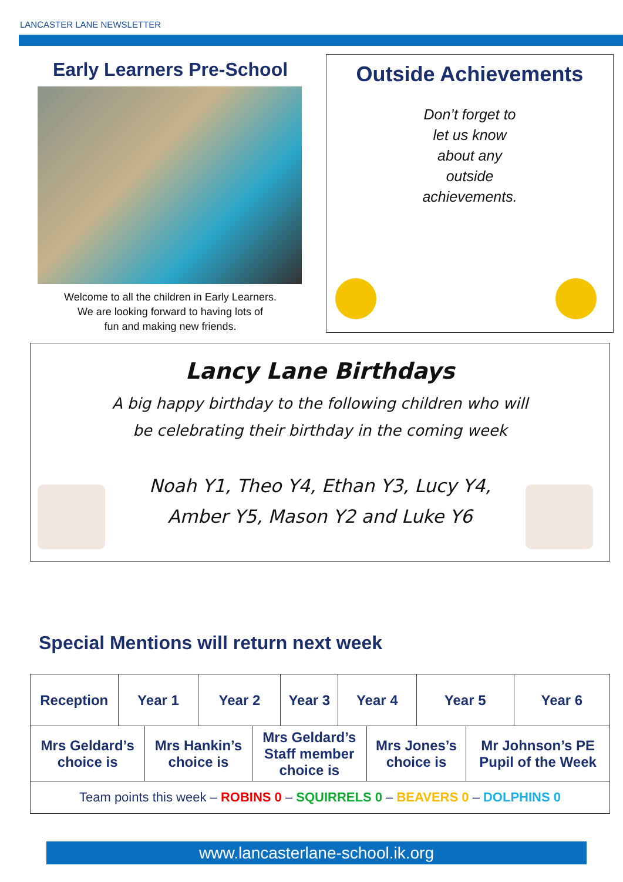LANCASTER LANE NEWSLETTER
Early Learners Pre-School
Welcome to all the children in Early Learners.
We are looking forward to having lots of
fun and making new friends.
Outside Achievements
Don’t forget to
let us know
about any
outside
achievements.
Lancy Lane Birthdays
A big happy birthday to the following children who will
be celebrating their birthday in the coming week
Noah Y1, Theo Y4, Ethan Y3, Lucy Y4,
Amber Y5, Mason Y2 and Luke Y6
Special Mentions will return next week
| Reception | Year 1 | | Year 2 | | Year 3 | Year 4 | | Year 5 | | Year 6 |
| --- | --- | --- | --- | --- | --- | --- | --- | --- | --- | --- |
| Mrs Geldard’s choice is | | Mrs Hankin’s choice is | | Mrs Geldard’s Staff member choice is | | | Mrs Jones’s choice is | | Mr Johnson’s PE Pupil of the Week | |
| Team points this week – ROBINS 0 – SQUIRRELS 0 – BEAVERS 0 – DOLPHINS 0 | | | | | | | | | | |
www.lancasterlane-school.ik.org